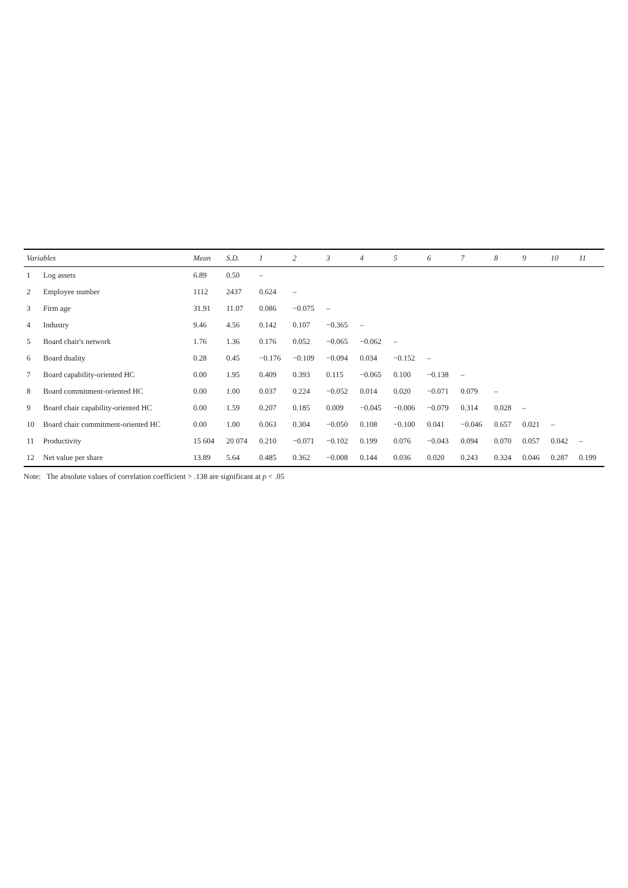| Variables | | Mean | S.D. | 1 | 2 | 3 | 4 | 5 | 6 | 7 | 8 | 9 | 10 | 11 |
| --- | --- | --- | --- | --- | --- | --- | --- | --- | --- | --- | --- | --- | --- | --- |
| 1 | Log assets | 6.89 | 0.50 | – | | | | | | | | | | |
| 2 | Employee number | 1112 | 2437 | 0.624 | – | | | | | | | | | |
| 3 | Firm age | 31.91 | 11.07 | 0.086 | −0.075 | – | | | | | | | | |
| 4 | Industry | 9.46 | 4.56 | 0.142 | 0.107 | −0.365 | – | | | | | | | |
| 5 | Board chair's network | 1.76 | 1.36 | 0.176 | 0.052 | −0.065 | −0.062 | – | | | | | | |
| 6 | Board duality | 0.28 | 0.45 | −0.176 | −0.109 | −0.094 | 0.034 | −0.152 | – | | | | | |
| 7 | Board capability-oriented HC | 0.00 | 1.95 | 0.409 | 0.393 | 0.115 | −0.065 | 0.100 | −0.138 | – | | | | |
| 8 | Board commitment-oriented HC | 0.00 | 1.00 | 0.037 | 0.224 | −0.052 | 0.014 | 0.020 | −0.071 | 0.079 | – | | | |
| 9 | Board chair capability-oriented HC | 0.00 | 1.59 | 0.207 | 0.185 | 0.009 | −0.045 | −0.006 | −0.079 | 0.314 | 0.028 | – | | |
| 10 | Board chair commitment-oriented HC | 0.00 | 1.00 | 0.063 | 0.304 | −0.050 | 0.108 | −0.100 | 0.041 | −0.046 | 0.657 | 0.021 | – | |
| 11 | Productivity | 15 604 | 20 074 | 0.210 | −0.071 | −0.102 | 0.199 | 0.076 | −0.043 | 0.094 | 0.070 | 0.057 | 0.042 | – |
| 12 | Net value per share | 13.89 | 5.64 | 0.485 | 0.362 | −0.008 | 0.144 | 0.036 | 0.020 | 0.243 | 0.324 | 0.046 | 0.287 | 0.199 |
Note: The absolute values of correlation coefficient > .138 are significant at p < .05